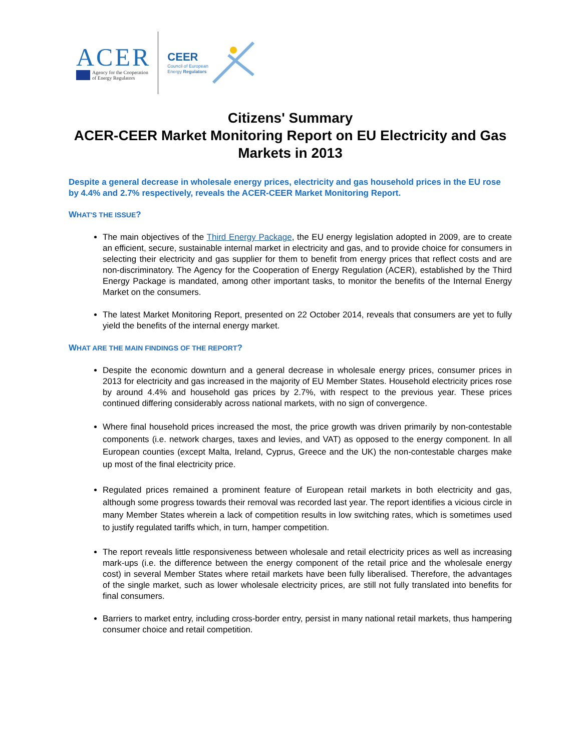ACER
Agency for the Cooperation
of Energy Regulators
CEER
Council of European
Energy Regulators
Citizens' Summary
ACER-CEER Market Monitoring Report on EU Electricity and Gas Markets in 2013
Despite a general decrease in wholesale energy prices, electricity and gas household prices in the EU rose by 4.4% and 2.7% respectively, reveals the ACER-CEER Market Monitoring Report.
WHAT'S THE ISSUE?
The main objectives of the Third Energy Package, the EU energy legislation adopted in 2009, are to create an efficient, secure, sustainable internal market in electricity and gas, and to provide choice for consumers in selecting their electricity and gas supplier for them to benefit from energy prices that reflect costs and are non-discriminatory. The Agency for the Cooperation of Energy Regulation (ACER), established by the Third Energy Package is mandated, among other important tasks, to monitor the benefits of the Internal Energy Market on the consumers.
The latest Market Monitoring Report, presented on 22 October 2014, reveals that consumers are yet to fully yield the benefits of the internal energy market.
WHAT ARE THE MAIN FINDINGS OF THE REPORT?
Despite the economic downturn and a general decrease in wholesale energy prices, consumer prices in 2013 for electricity and gas increased in the majority of EU Member States. Household electricity prices rose by around 4.4% and household gas prices by 2.7%, with respect to the previous year. These prices continued differing considerably across national markets, with no sign of convergence.
Where final household prices increased the most, the price growth was driven primarily by non-contestable components (i.e. network charges, taxes and levies, and VAT) as opposed to the energy component. In all European counties (except Malta, Ireland, Cyprus, Greece and the UK) the non-contestable charges make up most of the final electricity price.
Regulated prices remained a prominent feature of European retail markets in both electricity and gas, although some progress towards their removal was recorded last year. The report identifies a vicious circle in many Member States wherein a lack of competition results in low switching rates, which is sometimes used to justify regulated tariffs which, in turn, hamper competition.
The report reveals little responsiveness between wholesale and retail electricity prices as well as increasing mark-ups (i.e. the difference between the energy component of the retail price and the wholesale energy cost) in several Member States where retail markets have been fully liberalised. Therefore, the advantages of the single market, such as lower wholesale electricity prices, are still not fully translated into benefits for final consumers.
Barriers to market entry, including cross-border entry, persist in many national retail markets, thus hampering consumer choice and retail competition.